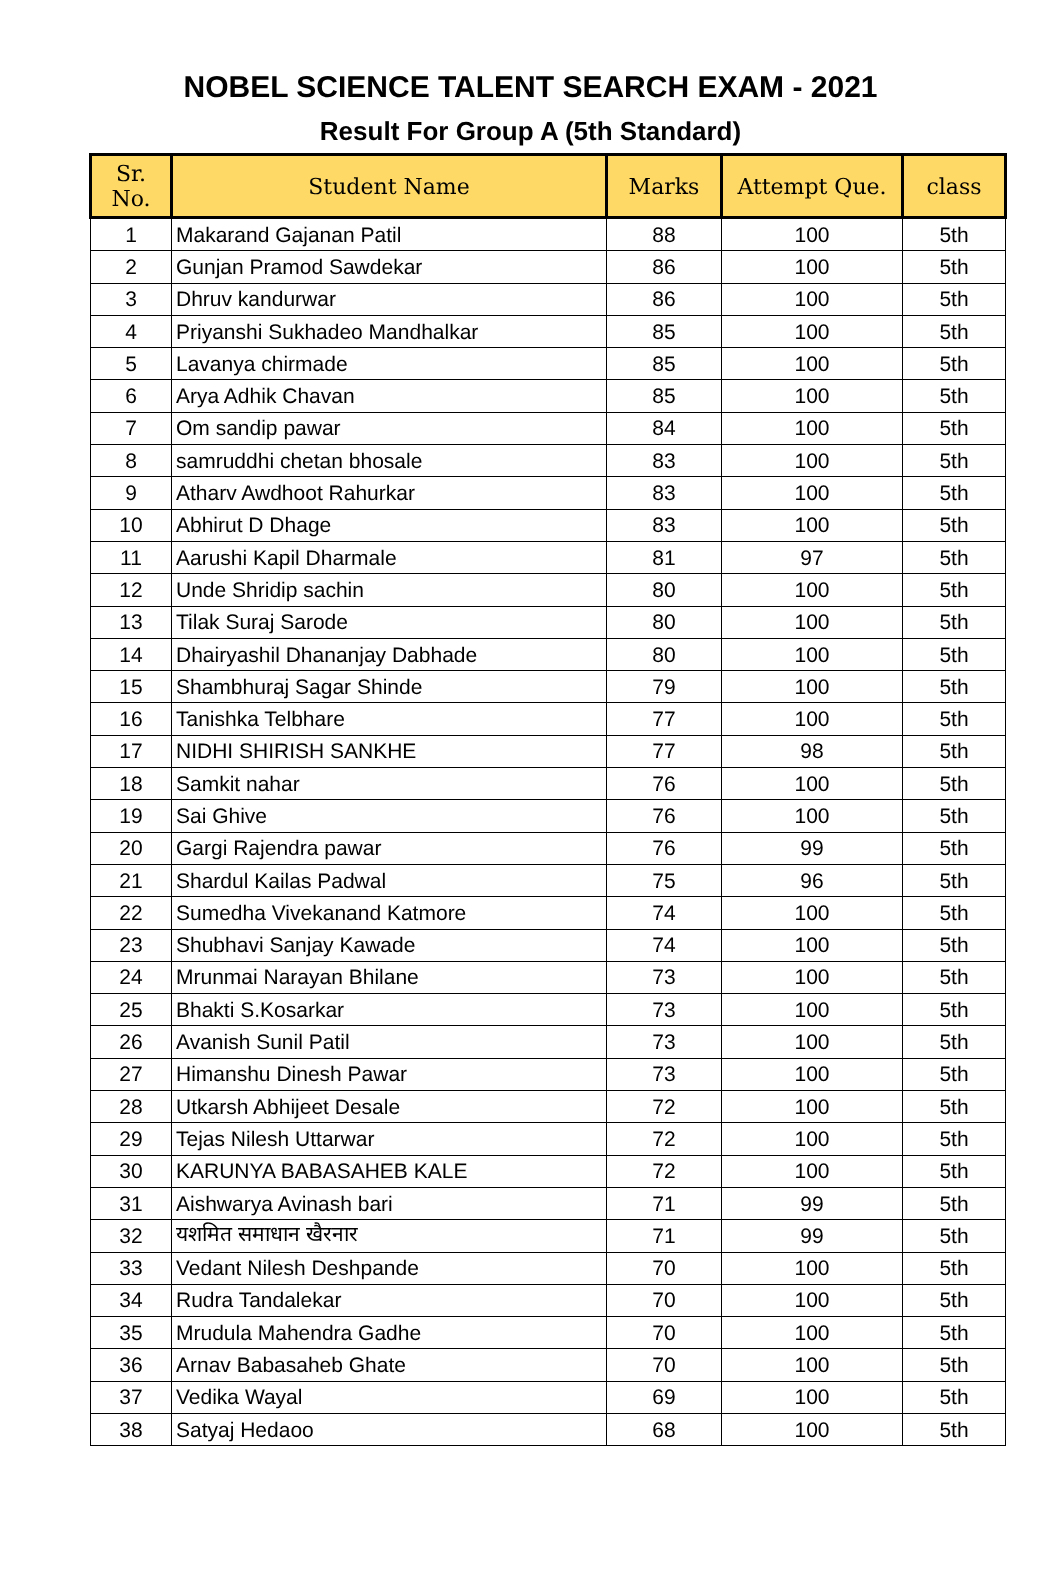NOBEL SCIENCE TALENT SEARCH EXAM - 2021
Result For Group A (5th Standard)
| Sr. No. | Student Name | Marks | Attempt Que. | class |
| --- | --- | --- | --- | --- |
| 1 | Makarand Gajanan Patil | 88 | 100 | 5th |
| 2 | Gunjan Pramod Sawdekar | 86 | 100 | 5th |
| 3 | Dhruv kandurwar | 86 | 100 | 5th |
| 4 | Priyanshi Sukhadeo Mandhalkar | 85 | 100 | 5th |
| 5 | Lavanya chirmade | 85 | 100 | 5th |
| 6 | Arya Adhik Chavan | 85 | 100 | 5th |
| 7 | Om sandip pawar | 84 | 100 | 5th |
| 8 | samruddhi chetan bhosale | 83 | 100 | 5th |
| 9 | Atharv Awdhoot Rahurkar | 83 | 100 | 5th |
| 10 | Abhirut D Dhage | 83 | 100 | 5th |
| 11 | Aarushi Kapil Dharmale | 81 | 97 | 5th |
| 12 | Unde Shridip sachin | 80 | 100 | 5th |
| 13 | Tilak Suraj Sarode | 80 | 100 | 5th |
| 14 | Dhairyashil Dhananjay Dabhade | 80 | 100 | 5th |
| 15 | Shambhuraj Sagar Shinde | 79 | 100 | 5th |
| 16 | Tanishka Telbhare | 77 | 100 | 5th |
| 17 | NIDHI SHIRISH SANKHE | 77 | 98 | 5th |
| 18 | Samkit nahar | 76 | 100 | 5th |
| 19 | Sai Ghive | 76 | 100 | 5th |
| 20 | Gargi Rajendra pawar | 76 | 99 | 5th |
| 21 | Shardul Kailas Padwal | 75 | 96 | 5th |
| 22 | Sumedha Vivekanand Katmore | 74 | 100 | 5th |
| 23 | Shubhavi Sanjay Kawade | 74 | 100 | 5th |
| 24 | Mrunmai Narayan Bhilane | 73 | 100 | 5th |
| 25 | Bhakti S.Kosarkar | 73 | 100 | 5th |
| 26 | Avanish Sunil Patil | 73 | 100 | 5th |
| 27 | Himanshu Dinesh Pawar | 73 | 100 | 5th |
| 28 | Utkarsh Abhijeet Desale | 72 | 100 | 5th |
| 29 | Tejas Nilesh Uttarwar | 72 | 100 | 5th |
| 30 | KARUNYA BABASAHEB KALE | 72 | 100 | 5th |
| 31 | Aishwarya Avinash bari | 71 | 99 | 5th |
| 32 | यशमित समाधान खैरनार | 71 | 99 | 5th |
| 33 | Vedant Nilesh Deshpande | 70 | 100 | 5th |
| 34 | Rudra Tandalekar | 70 | 100 | 5th |
| 35 | Mrudula Mahendra Gadhe | 70 | 100 | 5th |
| 36 | Arnav Babasaheb Ghate | 70 | 100 | 5th |
| 37 | Vedika Wayal | 69 | 100 | 5th |
| 38 | Satyaj Hedaoo | 68 | 100 | 5th |